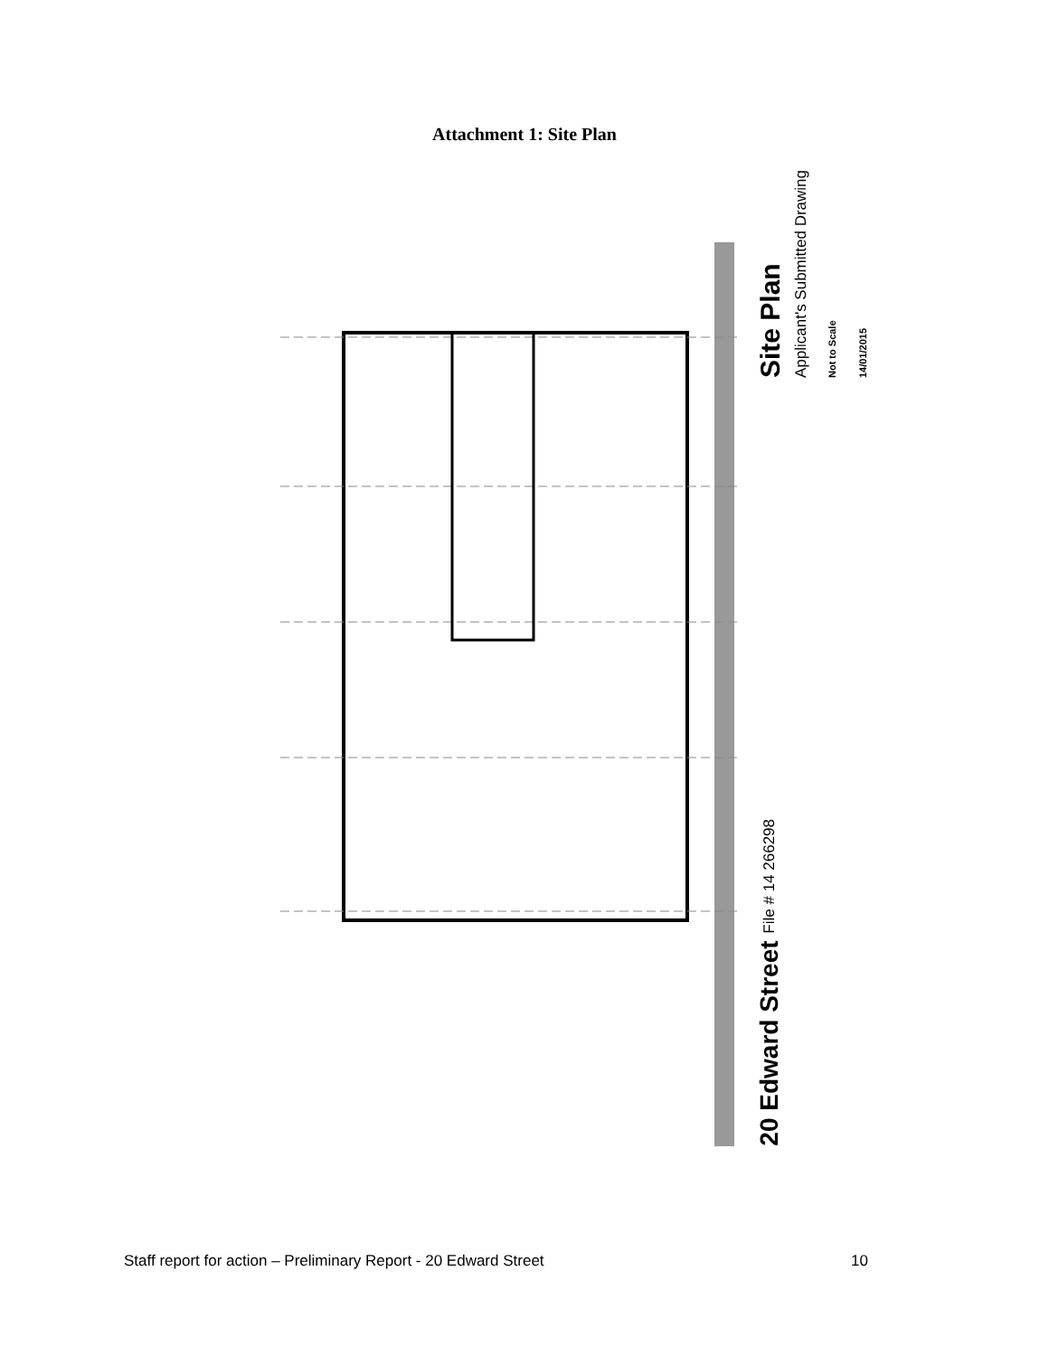Attachment 1: Site Plan
Site Plan
Applicant's Submitted Drawing
Not to Scale
14/01/2015
20 Edward Street File # 14 266298
Staff report for action – Preliminary Report - 20 Edward Street 10